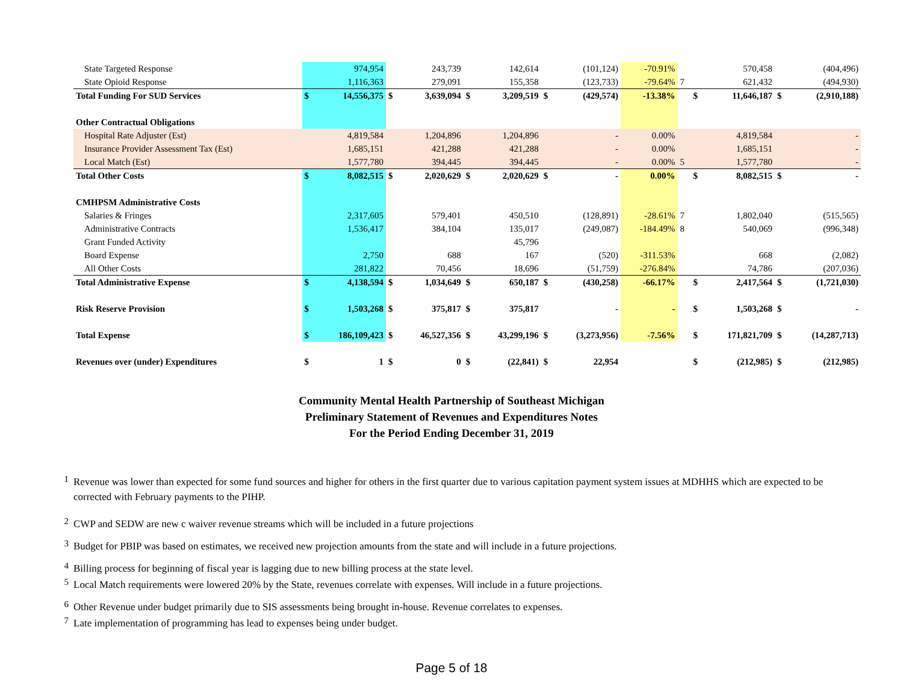| State Targeted Response | | 974,954 | | 243,739 | | 142,614 | | (101,124) | -70.91% | | | 570,458 | | (404,496) |
| State Opioid Response | | 1,116,363 | | 279,091 | | 155,358 | | (123,733) | -79.64% | 7 | | 621,432 | | (494,930) |
| Total Funding For SUD Services | $ | 14,556,375 | $ | 3,639,094 | $ | 3,209,519 | $ | (429,574) | -13.38% | | $ | 11,646,187 | $ | (2,910,188) |
| Other Contractual Obligations | | | | | | | | | | | | | | |
| Hospital Rate Adjuster (Est) | | 4,819,584 | | 1,204,896 | | 1,204,896 | | - | 0.00% | | | 4,819,584 | | - |
| Insurance Provider Assessment Tax (Est) | | 1,685,151 | | 421,288 | | 421,288 | | - | 0.00% | | | 1,685,151 | | - |
| Local Match (Est) | | 1,577,780 | | 394,445 | | 394,445 | | - | 0.00% | 5 | | 1,577,780 | | - |
| Total Other Costs | $ | 8,082,515 | $ | 2,020,629 | $ | 2,020,629 | $ | - | 0.00% | | $ | 8,082,515 | $ | - |
| CMHPSM Administrative Costs | | | | | | | | | | | | | | |
| Salaries & Fringes | | 2,317,605 | | 579,401 | | 450,510 | | (128,891) | -28.61% | 7 | | 1,802,040 | | (515,565) |
| Administrative Contracts | | 1,536,417 | | 384,104 | | 135,017 | | (249,087) | -184.49% | 8 | | 540,069 | | (996,348) |
| Grant Funded Activity | | | | | | 45,796 | | | | | | | | |
| Board Expense | | 2,750 | | 688 | | 167 | | (520) | -311.53% | | | 668 | | (2,082) |
| All Other Costs | | 281,822 | | 70,456 | | 18,696 | | (51,759) | -276.84% | | | 74,786 | | (207,036) |
| Total Administrative Expense | $ | 4,138,594 | $ | 1,034,649 | $ | 650,187 | $ | (430,258) | -66.17% | | $ | 2,417,564 | $ | (1,721,030) |
| Risk Reserve Provision | $ | 1,503,268 | $ | 375,817 | $ | 375,817 | | - | - | | $ | 1,503,268 | $ | - |
| Total Expense | $ | 186,109,423 | $ | 46,527,356 | $ | 43,299,196 | $ | (3,273,956) | -7.56% | | $ | 171,821,709 | $ | (14,287,713) |
| Revenues over (under) Expenditures | $ | 1 | $ | 0 | $ | (22,841) | $ | 22,954 | | | $ | (212,985) | $ | (212,985) |
Community Mental Health Partnership of Southeast Michigan
Preliminary Statement of Revenues and Expenditures Notes
For the Period Ending December 31, 2019
1
Revenue was lower than expected for some fund sources and higher for others in the first quarter due to various capitation payment system issues at MDHHS which are expected to be corrected with February payments to the PIHP.
2
CWP and SEDW are new c waiver revenue streams which will be included in a future projections
3
Budget for PBIP was based on estimates, we received new projection amounts from the state and will include in a future projections.
4
Billing process for beginning of fiscal year is lagging due to new billing process at the state level.
5
Local Match requirements were lowered 20% by the State, revenues correlate with expenses. Will include in a future projections.
6
Other Revenue under budget primarily due to SIS assessments being brought in-house. Revenue correlates to expenses.
7
Late implementation of programming has lead to expenses being under budget.
Page 5 of 18